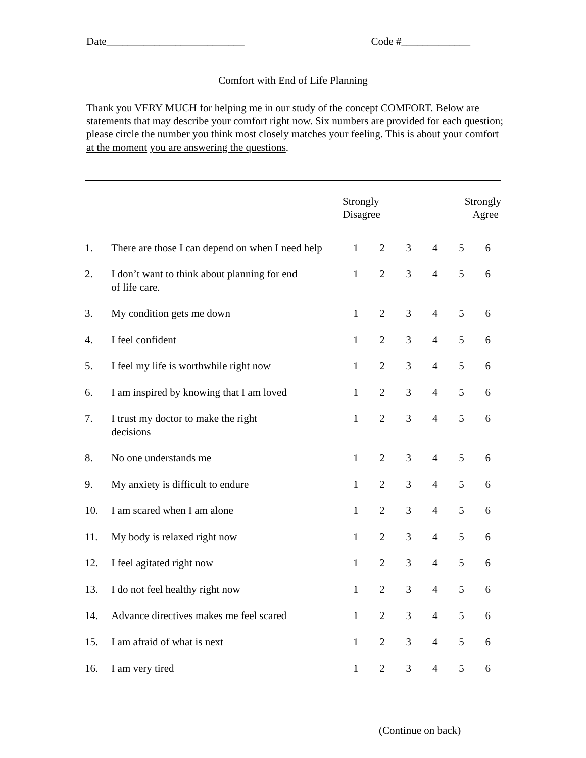Date__________________________ Code #_____________
Comfort with End of Life Planning
Thank you VERY MUCH for helping me in our study of the concept COMFORT. Below are statements that may describe your comfort right now. Six numbers are provided for each question; please circle the number you think most closely matches your feeling. This is about your comfort at the moment you are answering the questions.
| | | Strongly Disagree | | | | Strongly Agree | |
| --- | --- | --- | --- | --- | --- | --- | --- |
| 1. | There are those I can depend on when I need help | 1 | 2 | 3 | 4 | 5 | 6 |
| 2. | I don’t want to think about planning for end of life care. | 1 | 2 | 3 | 4 | 5 | 6 |
| 3. | My condition gets me down | 1 | 2 | 3 | 4 | 5 | 6 |
| 4. | I feel confident | 1 | 2 | 3 | 4 | 5 | 6 |
| 5. | I feel my life is worthwhile right now | 1 | 2 | 3 | 4 | 5 | 6 |
| 6. | I am inspired by knowing that I am loved | 1 | 2 | 3 | 4 | 5 | 6 |
| 7. | I trust my doctor to make the right decisions | 1 | 2 | 3 | 4 | 5 | 6 |
| 8. | No one understands me | 1 | 2 | 3 | 4 | 5 | 6 |
| 9. | My anxiety is difficult to endure | 1 | 2 | 3 | 4 | 5 | 6 |
| 10. | I am scared when I am alone | 1 | 2 | 3 | 4 | 5 | 6 |
| 11. | My body is relaxed right now | 1 | 2 | 3 | 4 | 5 | 6 |
| 12. | I feel agitated right now | 1 | 2 | 3 | 4 | 5 | 6 |
| 13. | I do not feel healthy right now | 1 | 2 | 3 | 4 | 5 | 6 |
| 14. | Advance directives makes me feel scared | 1 | 2 | 3 | 4 | 5 | 6 |
| 15. | I am afraid of what is next | 1 | 2 | 3 | 4 | 5 | 6 |
| 16. | I am very tired | 1 | 2 | 3 | 4 | 5 | 6 |
(Continue on back)